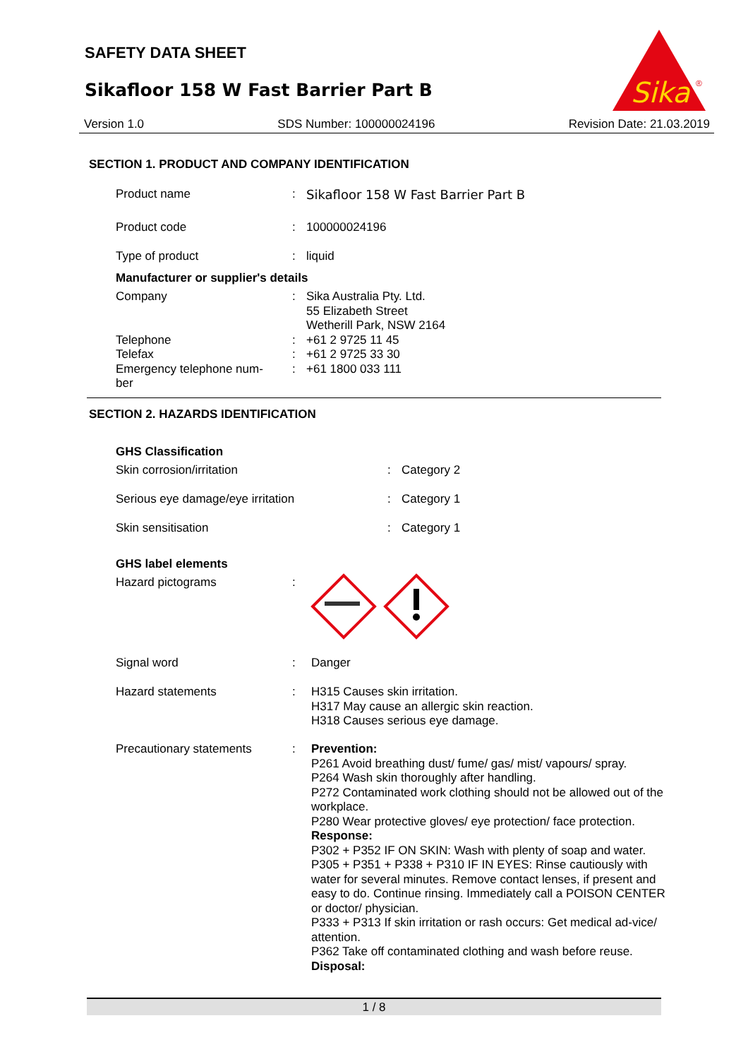SAFETY DATA SHEET
Sikafloor 158 W Fast Barrier Part B
Sika
®
Version 1.0 SDS Number: 100000024196 Revision Date: 21.03.2019
SECTION 1. PRODUCT AND COMPANY IDENTIFICATION
Product name : Sikafloor 158 W Fast Barrier Part B
Product code : 100000024196
Type of product : liquid
Manufacturer or supplier's details
Company
Telephone
Telefax
Emergency telephone num-
ber
:
:
:
:
Sika Australia Pty. Ltd.
55 Elizabeth Street
Wetherill Park, NSW 2164
+61 2 9725 11 45
+61 2 9725 33 30
+61 1800 033 111
SECTION 2. HAZARDS IDENTIFICATION
GHS Classification
Skin corrosion/irritation : Category 2
Serious eye damage/eye irritation : Category 1
Skin sensitisation : Category 1
GHS label elements
Hazard pictograms :
Signal word : Danger
Hazard statements : H315 Causes skin irritation.
H317 May cause an allergic skin reaction.
H318 Causes serious eye damage.
Precautionary statements : Prevention:
P261 Avoid breathing dust/ fume/ gas/ mist/ vapours/ spray.
P264 Wash skin thoroughly after handling.
P272 Contaminated work clothing should not be allowed out of the workplace.
P280 Wear protective gloves/ eye protection/ face protection.
Response:
P302 + P352 IF ON SKIN: Wash with plenty of soap and water.
P305 + P351 + P338 + P310 IF IN EYES: Rinse cautiously with water for several minutes. Remove contact lenses, if present and easy to do. Continue rinsing. Immediately call a POISON CENTER or doctor/ physician.
P333 + P313 If skin irritation or rash occurs: Get medical ad-vice/ attention.
P362 Take off contaminated clothing and wash before reuse.
Disposal:
1 / 8